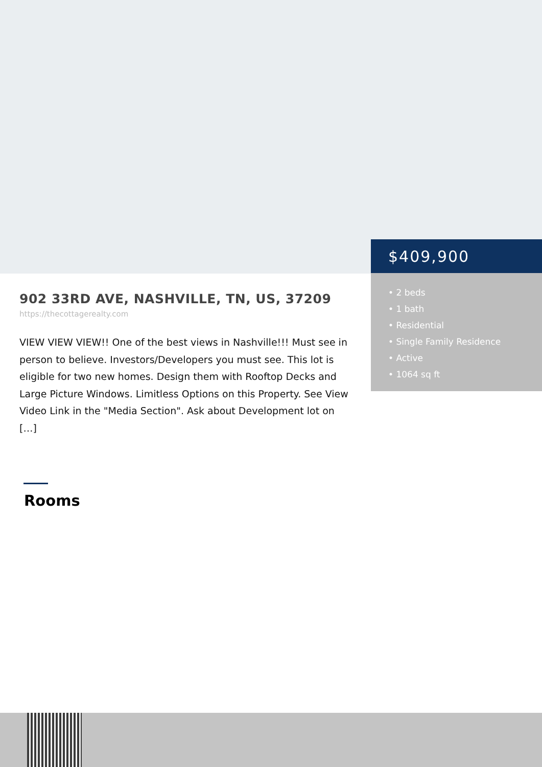$409,900
• 2 beds
• 1 bath
• Residential
• Single Family Residence
• Active
• 1064 sq ft
902 33RD AVE, NASHVILLE, TN, US, 37209
https://thecottagerealty.com
VIEW VIEW VIEW!! One of the best views in Nashville!!! Must see in person to believe. Investors/Developers you must see. This lot is eligible for two new homes. Design them with Rooftop Decks and Large Picture Windows. Limitless Options on this Property. See View Video Link in the "Media Section". Ask about Development lot on […]
Rooms